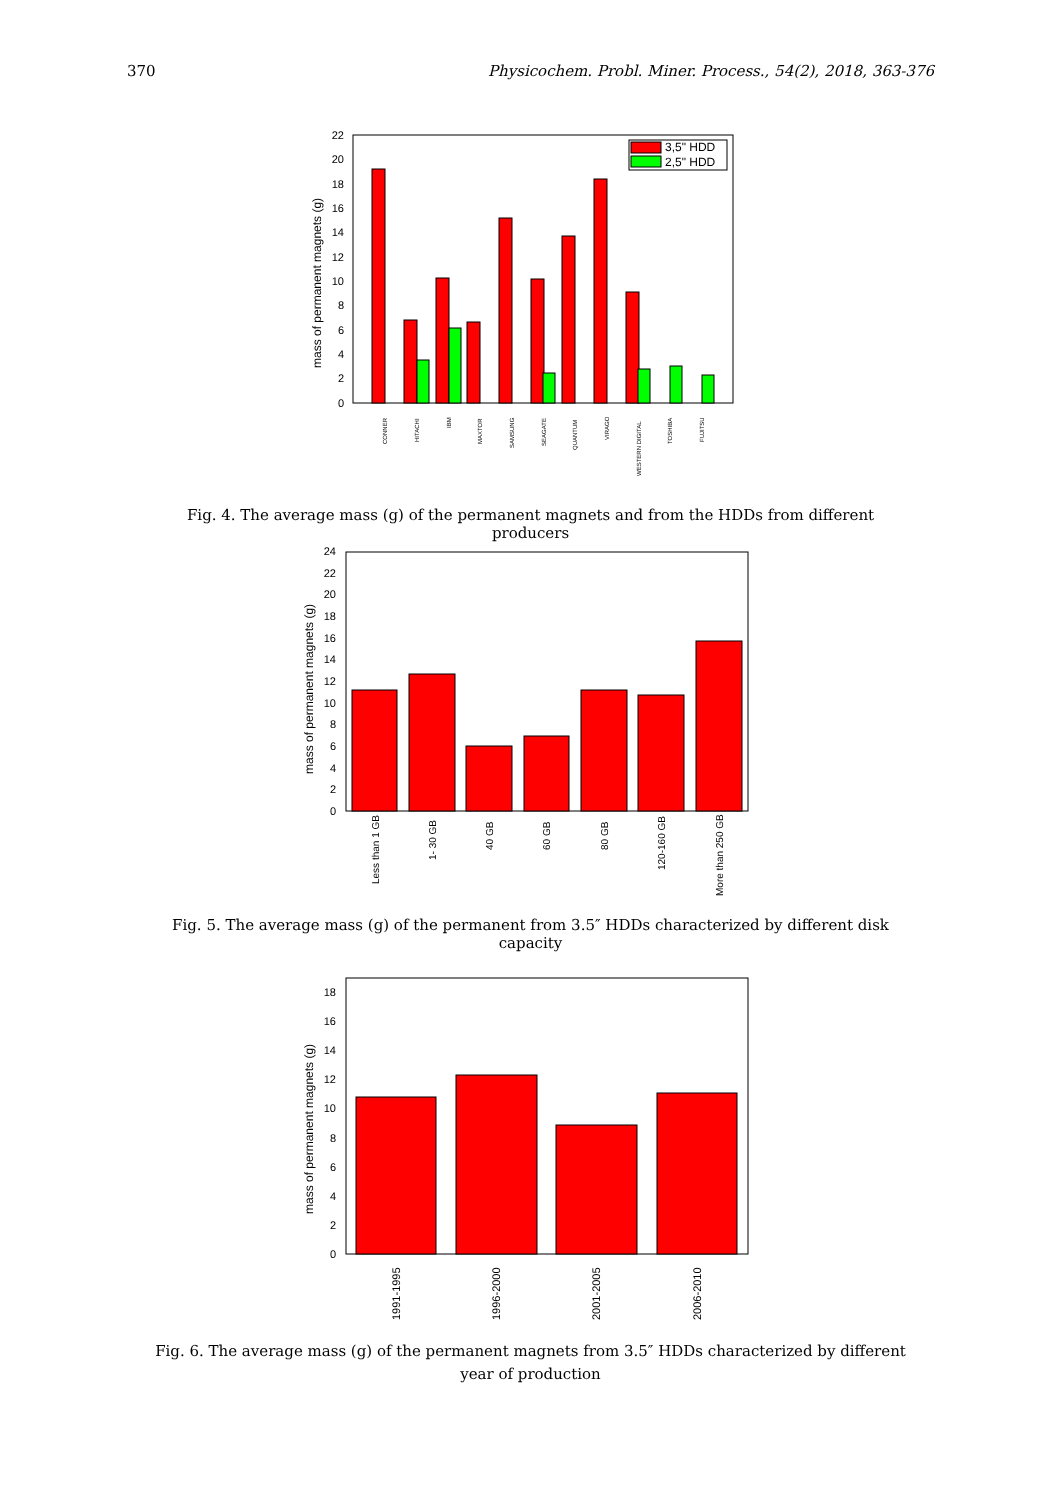370 Physicochem. Probl. Miner. Process., 54(2), 2018, 363-376
mass of permanent magnets (g)
0
2
4
6
8
10
12
14
16
18
20
22
3,5" HDD
2,5" HDD
CONNER
HITACHI
IBM
MAXTOR
SAMSUNG
SEAGATE
QUANTUM
VIRAGO
WESTERN DIGITAL
TOSHIBA
FUJITSU
Fig. 4. The average mass (g) of the permanent magnets and from the HDDs from different producers
mass of permanent magnets (g)
0
2
4
6
8
10
12
14
16
18
20
22
24
Less than 1 GB
1- 30 GB
40 GB
60 GB
80 GB
120-160 GB
More than 250 GB
Fig. 5. The average mass (g) of the permanent from 3.5″ HDDs characterized by different disk capacity
mass of permanent magnets (g)
0
2
4
6
8
10
12
14
16
18
1991-1995
1996-2000
2001-2005
2006-2010
Fig. 6. The average mass (g) of the permanent magnets from 3.5″ HDDs characterized by different year of production